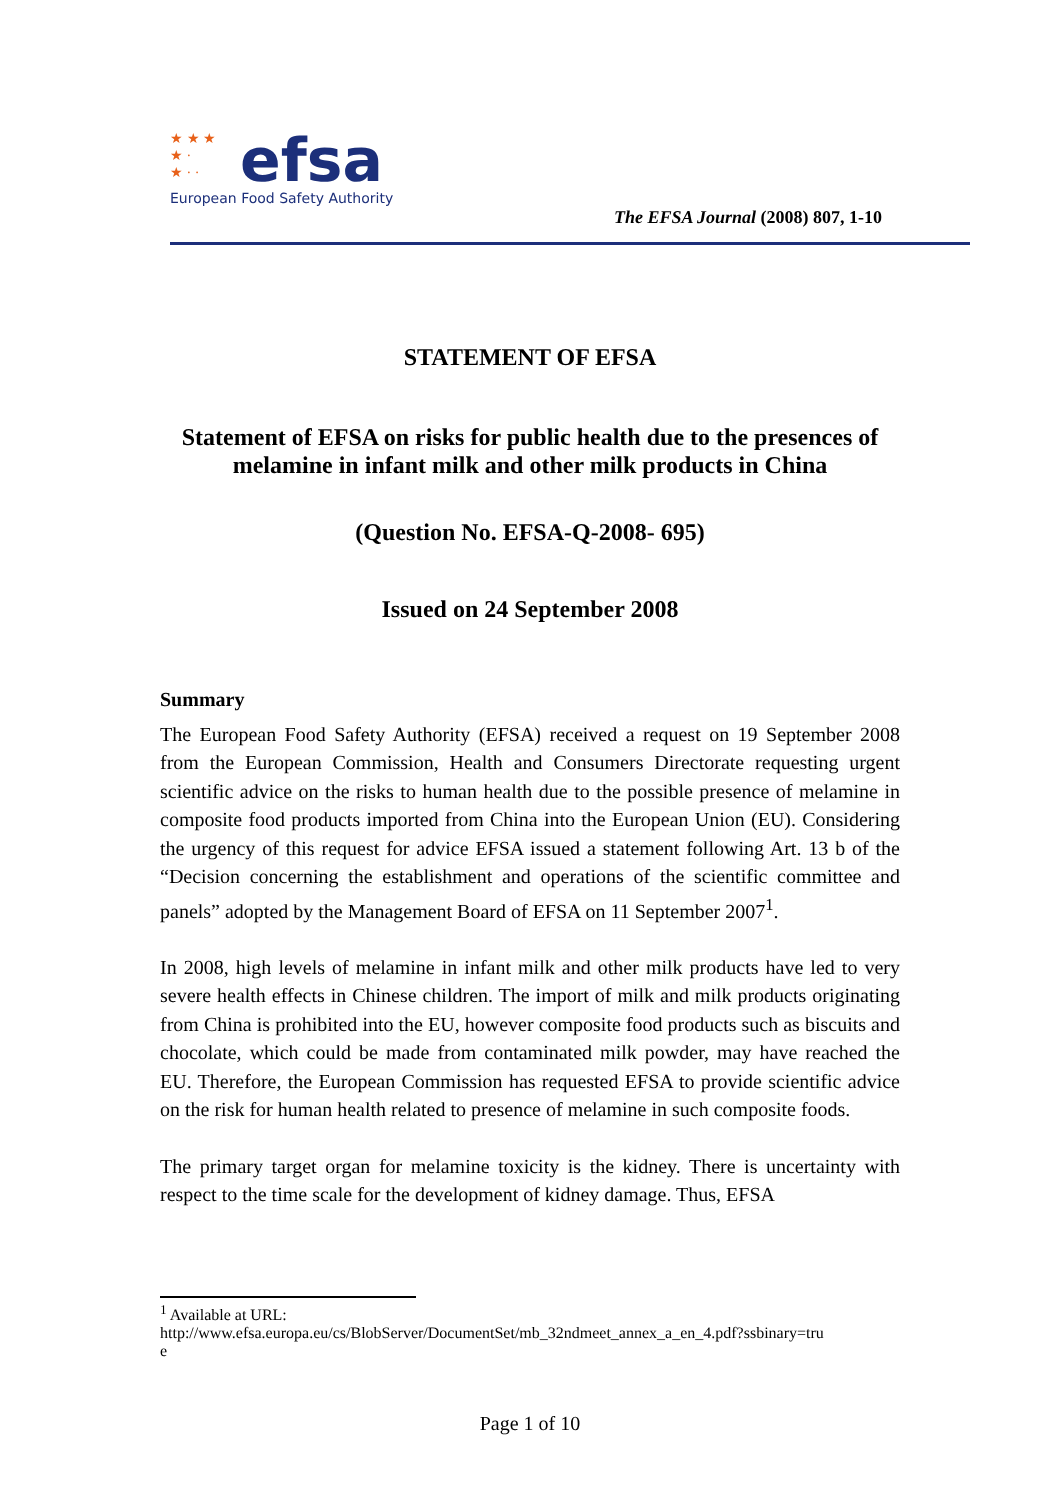★ ★ ★
★ ·
★ · ·
efsa
European Food Safety Authority
The EFSA Journal (2008) 807, 1-10
STATEMENT OF EFSA
Statement of EFSA on risks for public health due to the presences of
melamine in infant milk and other milk products in China
(Question No. EFSA-Q-2008- 695)
Issued on 24 September 2008
Summary
The European Food Safety Authority (EFSA) received a request on 19 September 2008 from the European Commission, Health and Consumers Directorate requesting urgent scientific advice on the risks to human health due to the possible presence of melamine in composite food products imported from China into the European Union (EU). Considering the urgency of this request for advice EFSA issued a statement following Art. 13 b of the “Decision concerning the establishment and operations of the scientific committee and panels” adopted by the Management Board of EFSA on 11 September 2007<sup>1</sup>.
In 2008, high levels of melamine in infant milk and other milk products have led to very severe health effects in Chinese children. The import of milk and milk products originating from China is prohibited into the EU, however composite food products such as biscuits and chocolate, which could be made from contaminated milk powder, may have reached the EU. Therefore, the European Commission has requested EFSA to provide scientific advice on the risk for human health related to presence of melamine in such composite foods.
The primary target organ for melamine toxicity is the kidney. There is uncertainty with respect to the time scale for the development of kidney damage. Thus, EFSA
<sup>1</sup> Available at URL:
http://www.efsa.europa.eu/cs/BlobServer/DocumentSet/mb_32ndmeet_annex_a_en_4.pdf?ssbinary=tru
e
Page 1 of 10